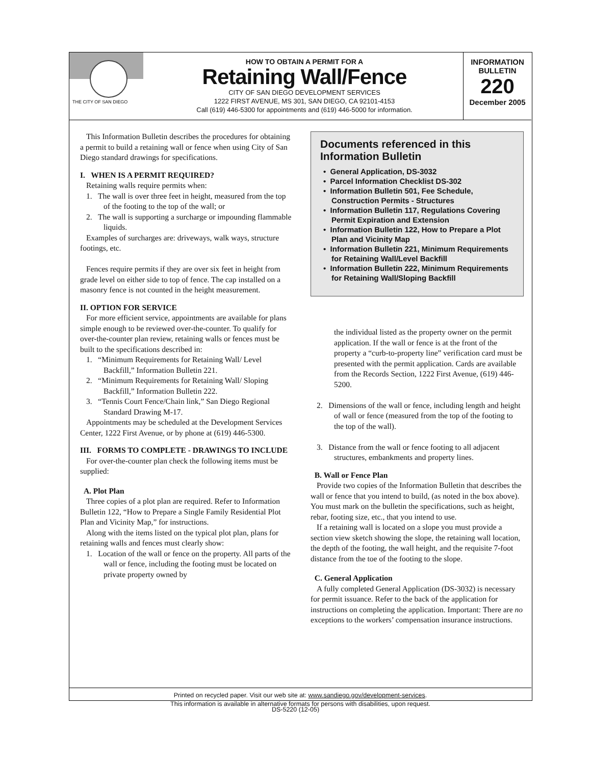THE CITY OF SAN DIEGO
HOW TO OBTAIN A PERMIT FOR A
Retaining Wall/Fence
CITY OF SAN DIEGO DEVELOPMENT SERVICES
1222 FIRST AVENUE, MS 301, SAN DIEGO, CA 92101-4153
Call (619) 446-5300 for appointments and (619) 446-5000 for information.
INFORMATION
BULLETIN
220
December 2005
This Information Bulletin describes the procedures for obtaining a permit to build a retaining wall or fence when using City of San Diego standard drawings for specifications.
I. WHEN IS A PERMIT REQUIRED?
Retaining walls require permits when:
1. The wall is over three feet in height, measured from the top of the footing to the top of the wall; or
2. The wall is supporting a surcharge or impounding flammable liquids.
Examples of surcharges are: driveways, walk ways, structure footings, etc.
Fences require permits if they are over six feet in height from grade level on either side to top of fence. The cap installed on a masonry fence is not counted in the height measurement.
II. OPTION FOR SERVICE
For more efficient service, appointments are available for plans simple enough to be reviewed over-the-counter. To qualify for over-the-counter plan review, retaining walls or fences must be built to the specifications described in:
1. “Minimum Requirements for Retaining Wall/ Level Backfill,” Information Bulletin 221.
2. “Minimum Requirements for Retaining Wall/ Sloping Backfill,” Information Bulletin 222.
3. “Tennis Court Fence/Chain link,” San Diego Regional Standard Drawing M-17.
Appointments may be scheduled at the Development Services Center, 1222 First Avenue, or by phone at (619) 446-5300.
III. FORMS TO COMPLETE - DRAWINGS TO INCLUDE
For over-the-counter plan check the following items must be supplied:
A. Plot Plan
Three copies of a plot plan are required. Refer to Information Bulletin 122, “How to Prepare a Single Family Residential Plot Plan and Vicinity Map,” for instructions.
Along with the items listed on the typical plot plan, plans for retaining walls and fences must clearly show:
1. Location of the wall or fence on the property. All parts of the wall or fence, including the footing must be located on private property owned by
Documents referenced in this Information Bulletin
• General Application, DS-3032
• Parcel Information Checklist DS-302
• Information Bulletin 501, Fee Schedule, Construction Permits - Structures
• Information Bulletin 117, Regulations Covering Permit Expiration and Extension
• Information Bulletin 122, How to Prepare a Plot Plan and Vicinity Map
• Information Bulletin 221, Minimum Requirements for Retaining Wall/Level Backfill
• Information Bulletin 222, Minimum Requirements for Retaining Wall/Sloping Backfill
the individual listed as the property owner on the permit application. If the wall or fence is at the front of the property a “curb-to-property line” verification card must be presented with the permit application. Cards are available from the Records Section, 1222 First Avenue, (619) 446-5200.
2. Dimensions of the wall or fence, including length and height of wall or fence (measured from the top of the footing to the top of the wall).
3. Distance from the wall or fence footing to all adjacent structures, embankments and property lines.
B. Wall or Fence Plan
Provide two copies of the Information Bulletin that describes the wall or fence that you intend to build, (as noted in the box above). You must mark on the bulletin the specifications, such as height, rebar, footing size, etc., that you intend to use.
If a retaining wall is located on a slope you must provide a section view sketch showing the slope, the retaining wall location, the depth of the footing, the wall height, and the requisite 7-foot distance from the toe of the footing to the slope.
C. General Application
A fully completed General Application (DS-3032) is necessary for permit issuance. Refer to the back of the application for instructions on completing the application. Important: There are no exceptions to the workers’ compensation insurance instructions.
Printed on recycled paper. Visit our web site at: www.sandiego.gov/development-services.
This information is available in alternative formats for persons with disabilities, upon request.
DS-5220 (12-05)